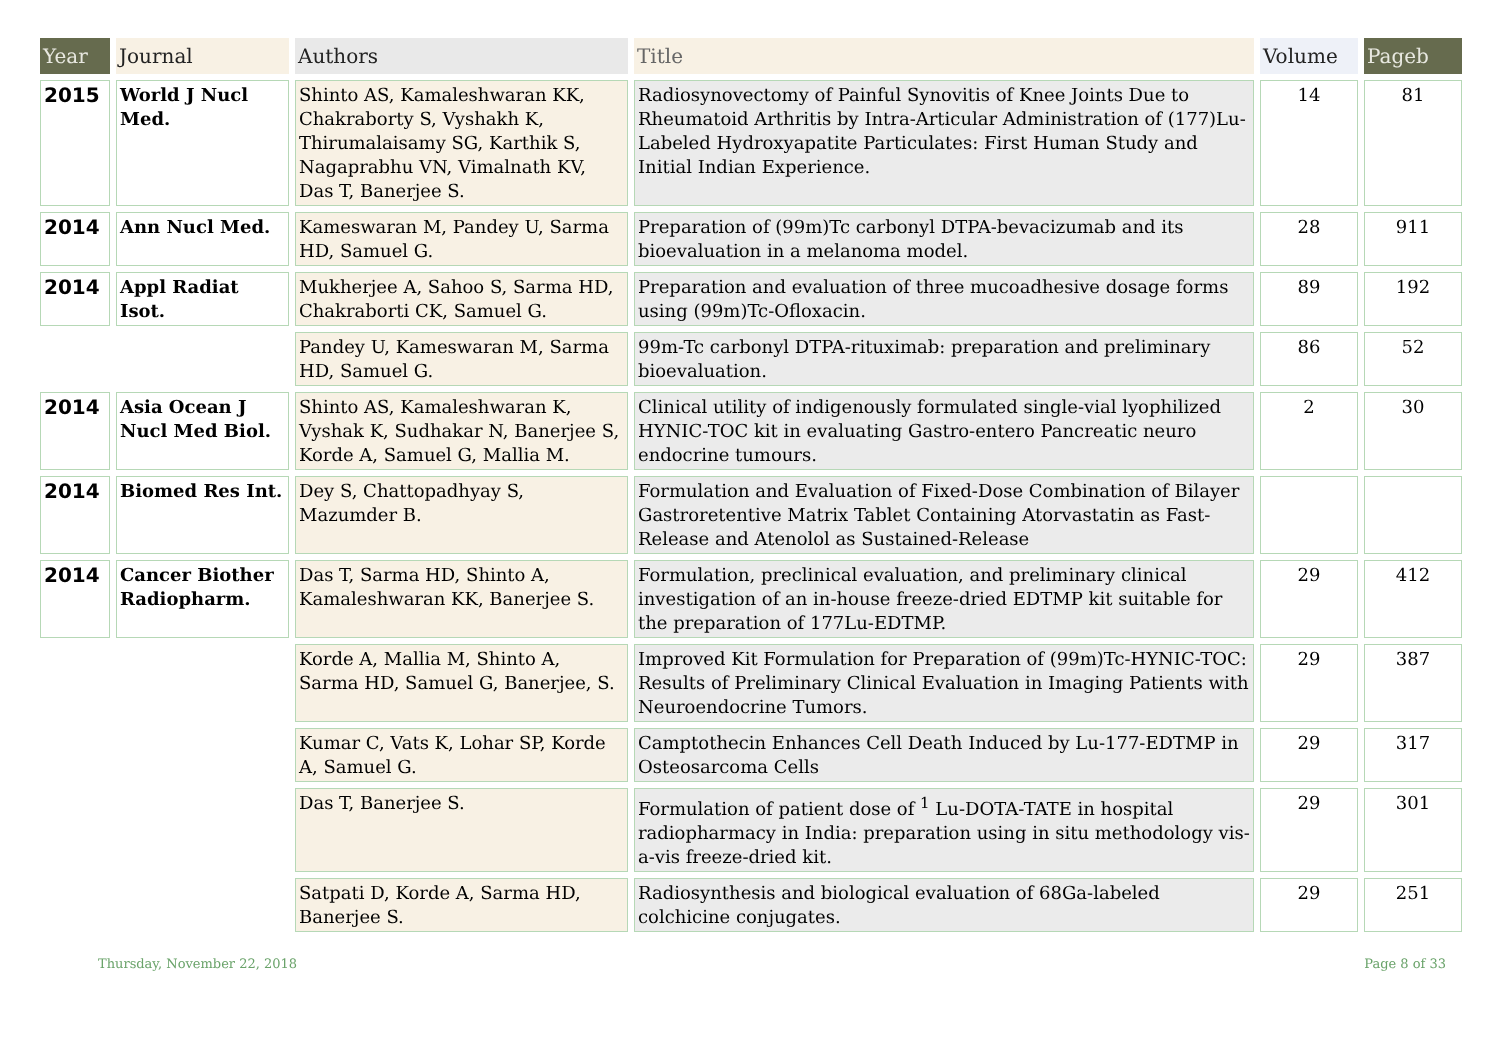| Year | Journal | Authors | Title | Volume | Pageb |
| --- | --- | --- | --- | --- | --- |
| 2015 | World J Nucl Med. | Shinto AS, Kamaleshwaran KK, Chakraborty S, Vyshakh K, Thirumalaisamy SG, Karthik S, Nagaprabhu VN, Vimalnath KV, Das T, Banerjee S. | Radiosynovectomy of Painful Synovitis of Knee Joints Due to Rheumatoid Arthritis by Intra-Articular Administration of (177)Lu-Labeled Hydroxyapatite Particulates: First Human Study and Initial Indian Experience. | 14 | 81 |
| 2014 | Ann Nucl Med. | Kameswaran M, Pandey U, Sarma HD, Samuel G. | Preparation of (99m)Tc carbonyl DTPA-bevacizumab and its bioevaluation in a melanoma model. | 28 | 911 |
| 2014 | Appl Radiat Isot. | Mukherjee A, Sahoo S, Sarma HD, Chakraborti CK, Samuel G. | Preparation and evaluation of three mucoadhesive dosage forms using (99m)Tc-Ofloxacin. | 89 | 192 |
| | | Pandey U, Kameswaran M, Sarma HD, Samuel G. | 99m-Tc carbonyl DTPA-rituximab: preparation and preliminary bioevaluation. | 86 | 52 |
| 2014 | Asia Ocean J Nucl Med Biol. | Shinto AS, Kamaleshwaran K, Vyshak K, Sudhakar N, Banerjee S, Korde A, Samuel G, Mallia M. | Clinical utility of indigenously formulated single-vial lyophilized HYNIC-TOC kit in evaluating Gastro-entero Pancreatic neuro endocrine tumours. | 2 | 30 |
| 2014 | Biomed Res Int. | Dey S, Chattopadhyay S, Mazumder B. | Formulation and Evaluation of Fixed-Dose Combination of Bilayer Gastroretentive Matrix Tablet Containing Atorvastatin as Fast-Release and Atenolol as Sustained-Release | | |
| 2014 | Cancer Biother Radiopharm. | Das T, Sarma HD, Shinto A, Kamaleshwaran KK, Banerjee S. | Formulation, preclinical evaluation, and preliminary clinical investigation of an in-house freeze-dried EDTMP kit suitable for the preparation of 177Lu-EDTMP. | 29 | 412 |
| | | Korde A, Mallia M, Shinto A, Sarma HD, Samuel G, Banerjee, S. | Improved Kit Formulation for Preparation of (99m)Tc-HYNIC-TOC: Results of Preliminary Clinical Evaluation in Imaging Patients with Neuroendocrine Tumors. | 29 | 387 |
| | | Kumar C, Vats K, Lohar SP, Korde A, Samuel G. | Camptothecin Enhances Cell Death Induced by Lu-177-EDTMP in Osteosarcoma Cells | 29 | 317 |
| | | Das T, Banerjee S. | Formulation of patient dose of <sup>1</sup> Lu-DOTA-TATE in hospital radiopharmacy in India: preparation using in situ methodology vis-a-vis freeze-dried kit. | 29 | 301 |
| | | Satpati D, Korde A, Sarma HD, Banerjee S. | Radiosynthesis and biological evaluation of 68Ga-labeled colchicine conjugates. | 29 | 251 |
Thursday, November 22, 2018 Page 8 of 33